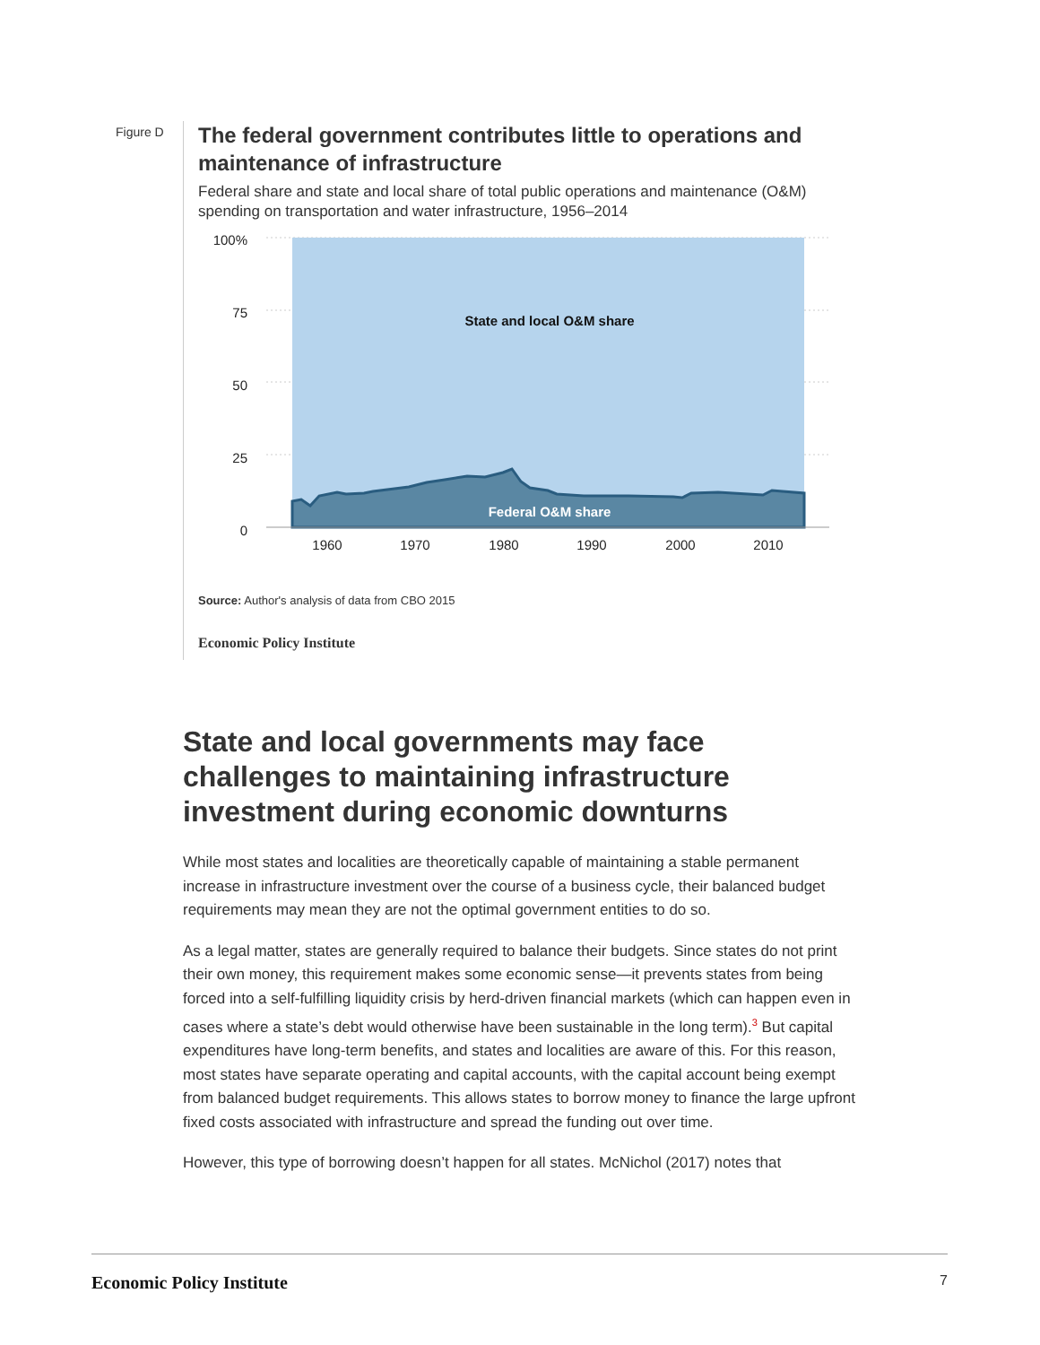Figure D
The federal government contributes little to operations and maintenance of infrastructure
Federal share and state and local share of total public operations and maintenance (O&M) spending on transportation and water infrastructure, 1956–2014
100%
75
50
25
0
State and local O&M share
Federal O&M share
1960
1970
1980
1990
2000
2010
Source: Author's analysis of data from CBO 2015
Economic Policy Institute
State and local governments may face challenges to maintaining infrastructure investment during economic downturns
While most states and localities are theoretically capable of maintaining a stable permanent increase in infrastructure investment over the course of a business cycle, their balanced budget requirements may mean they are not the optimal government entities to do so.
As a legal matter, states are generally required to balance their budgets. Since states do not print their own money, this requirement makes some economic sense—it prevents states from being forced into a self-fulfilling liquidity crisis by herd-driven financial markets (which can happen even in cases where a state’s debt would otherwise have been sustainable in the long term).<sup>3</sup> But capital expenditures have long-term benefits, and states and localities are aware of this. For this reason, most states have separate operating and capital accounts, with the capital account being exempt from balanced budget requirements. This allows states to borrow money to finance the large upfront fixed costs associated with infrastructure and spread the funding out over time.
However, this type of borrowing doesn’t happen for all states. McNichol (2017) notes that
Economic Policy Institute 7